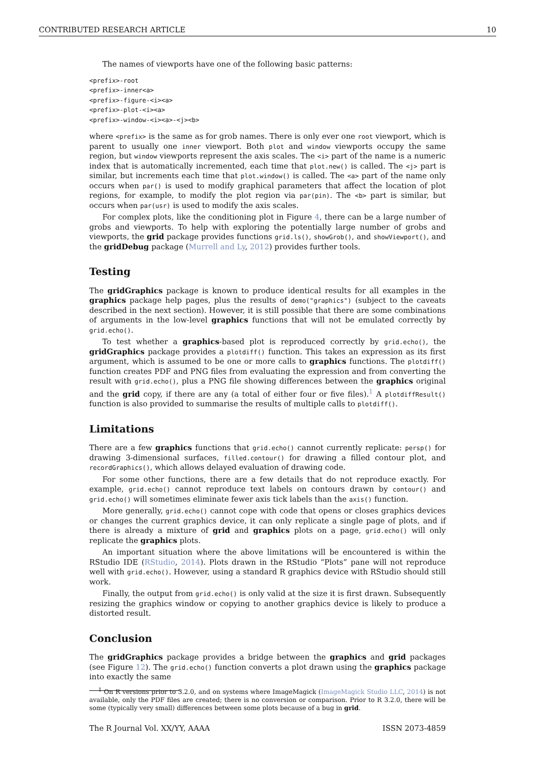CONTRIBUTED RESEARCH ARTICLE 10
The names of viewports have one of the following basic patterns:
<prefix>-root
<prefix>-inner<a>
<prefix>-figure-<i><a>
<prefix>-plot-<i><a>
<prefix>-window-<i><a>-<j><b>
where <prefix> is the same as for grob names. There is only ever one root viewport, which is parent to usually one inner viewport. Both plot and window viewports occupy the same region, but window viewports represent the axis scales. The <i> part of the name is a numeric index that is automatically incremented, each time that plot.new() is called. The <j> part is similar, but increments each time that plot.window() is called. The <a> part of the name only occurs when par() is used to modify graphical parameters that affect the location of plot regions, for example, to modify the plot region via par(pin). The <b> part is similar, but occurs when par(usr) is used to modify the axis scales.
For complex plots, like the conditioning plot in Figure 4, there can be a large number of grobs and viewports. To help with exploring the potentially large number of grobs and viewports, the grid package provides functions grid.ls(), showGrob(), and showViewport(), and the gridDebug package (Murrell and Ly, 2012) provides further tools.
Testing
The gridGraphics package is known to produce identical results for all examples in the graphics package help pages, plus the results of demo("graphics") (subject to the caveats described in the next section). However, it is still possible that there are some combinations of arguments in the low-level graphics functions that will not be emulated correctly by grid.echo().
To test whether a graphics-based plot is reproduced correctly by grid.echo(), the gridGraphics package provides a plotdiff() function. This takes an expression as its first argument, which is assumed to be one or more calls to graphics functions. The plotdiff() function creates PDF and PNG files from evaluating the expression and from converting the result with grid.echo(), plus a PNG file showing differences between the graphics original and the grid copy, if there are any (a total of either four or five files).<sup>1</sup> A plotdiffResult() function is also provided to summarise the results of multiple calls to plotdiff().
Limitations
There are a few graphics functions that grid.echo() cannot currently replicate: persp() for drawing 3-dimensional surfaces, filled.contour() for drawing a filled contour plot, and recordGraphics(), which allows delayed evaluation of drawing code.
For some other functions, there are a few details that do not reproduce exactly. For example, grid.echo() cannot reproduce text labels on contours drawn by contour() and grid.echo() will sometimes eliminate fewer axis tick labels than the axis() function.
More generally, grid.echo() cannot cope with code that opens or closes graphics devices or changes the current graphics device, it can only replicate a single page of plots, and if there is already a mixture of grid and graphics plots on a page, grid.echo() will only replicate the graphics plots.
An important situation where the above limitations will be encountered is within the RStudio IDE (RStudio, 2014). Plots drawn in the RStudio “Plots” pane will not reproduce well with grid.echo(). However, using a standard R graphics device with RStudio should still work.
Finally, the output from grid.echo() is only valid at the size it is first drawn. Subsequently resizing the graphics window or copying to another graphics device is likely to produce a distorted result.
Conclusion
The gridGraphics package provides a bridge between the graphics and grid packages (see Figure 12). The grid.echo() function converts a plot drawn using the graphics package into exactly the same
<sup>1</sup> On R versions prior to 3.2.0, and on systems where ImageMagick (ImageMagick Studio LLC, 2014) is not available, only the PDF files are created; there is no conversion or comparison. Prior to R 3.2.0, there will be some (typically very small) differences between some plots because of a bug in grid.
The R Journal Vol. XX/YY, AAAA ISSN 2073-4859